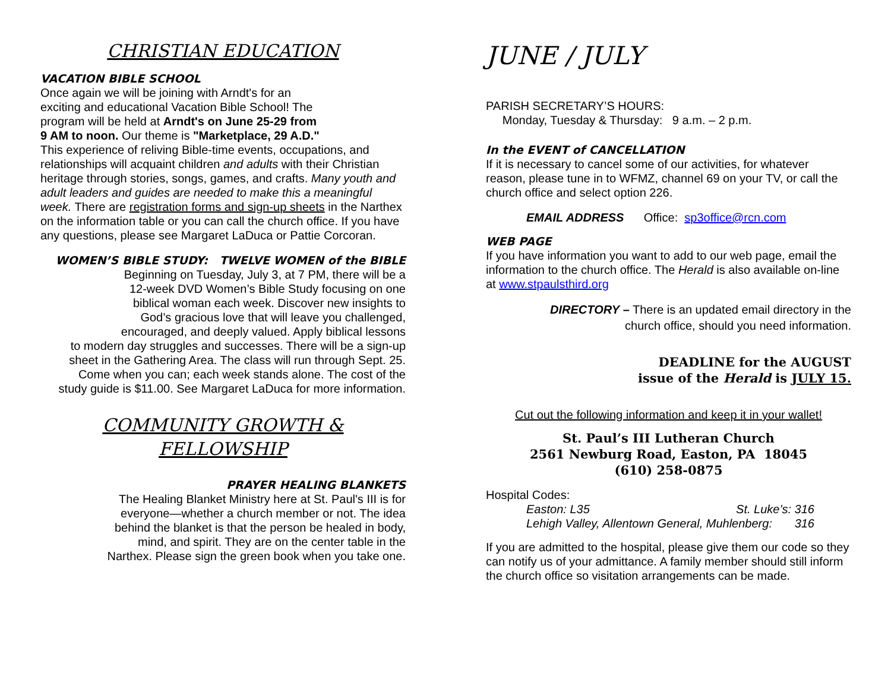CHRISTIAN EDUCATION
VACATION BIBLE SCHOOL
Once again we will be joining with Arndt's for an
exciting and educational Vacation Bible School! The
program will be held at Arndt's on June 25-29 from
9 AM to noon. Our theme is "Marketplace, 29 A.D."
This experience of reliving Bible-time events, occupations, and relationships will acquaint children and adults with their Christian heritage through stories, songs, games, and crafts. Many youth and adult leaders and guides are needed to make this a meaningful week. There are registration forms and sign-up sheets in the Narthex on the information table or you can call the church office. If you have any questions, please see Margaret LaDuca or Pattie Corcoran.
WOMEN’S BIBLE STUDY: TWELVE WOMEN of the BIBLE
Beginning on Tuesday, July 3, at 7 PM, there will be a
12-week DVD Women’s Bible Study focusing on one
biblical woman each week. Discover new insights to
God’s gracious love that will leave you challenged,
encouraged, and deeply valued. Apply biblical lessons
to modern day struggles and successes. There will be a sign-up
sheet in the Gathering Area. The class will run through Sept. 25.
Come when you can; each week stands alone. The cost of the
study guide is $11.00. See Margaret LaDuca for more information.
COMMUNITY GROWTH & FELLOWSHIP
PRAYER HEALING BLANKETS
The Healing Blanket Ministry here at St. Paul's III is for
everyone—whether a church member or not. The idea
behind the blanket is that the person be healed in body,
mind, and spirit. They are on the center table in the
Narthex. Please sign the green book when you take one.
JUNE / JULY
PARISH SECRETARY’S HOURS:
Monday, Tuesday & Thursday: 9 a.m. – 2 p.m.
In the EVENT of CANCELLATION
If it is necessary to cancel some of our activities, for whatever reason, please tune in to WFMZ, channel 69 on your TV, or call the church office and select option 226.
EMAIL ADDRESS Office: sp3office@rcn.com
WEB PAGE
If you have information you want to add to our web page, email the information to the church office. The Herald is also available on-line at www.stpaulsthird.org
DIRECTORY – There is an updated email directory in the
church office, should you need information.
DEADLINE for the AUGUST
issue of the Herald is JULY 15.
Cut out the following information and keep it in your wallet!
St. Paul’s III Lutheran Church
2561 Newburg Road, Easton, PA 18045
(610) 258-0875
Hospital Codes:
Easton: L35 St. Luke’s: 316
Lehigh Valley, Allentown General, Muhlenberg: 316
If you are admitted to the hospital, please give them our code so they can notify us of your admittance. A family member should still inform the church office so visitation arrangements can be made.